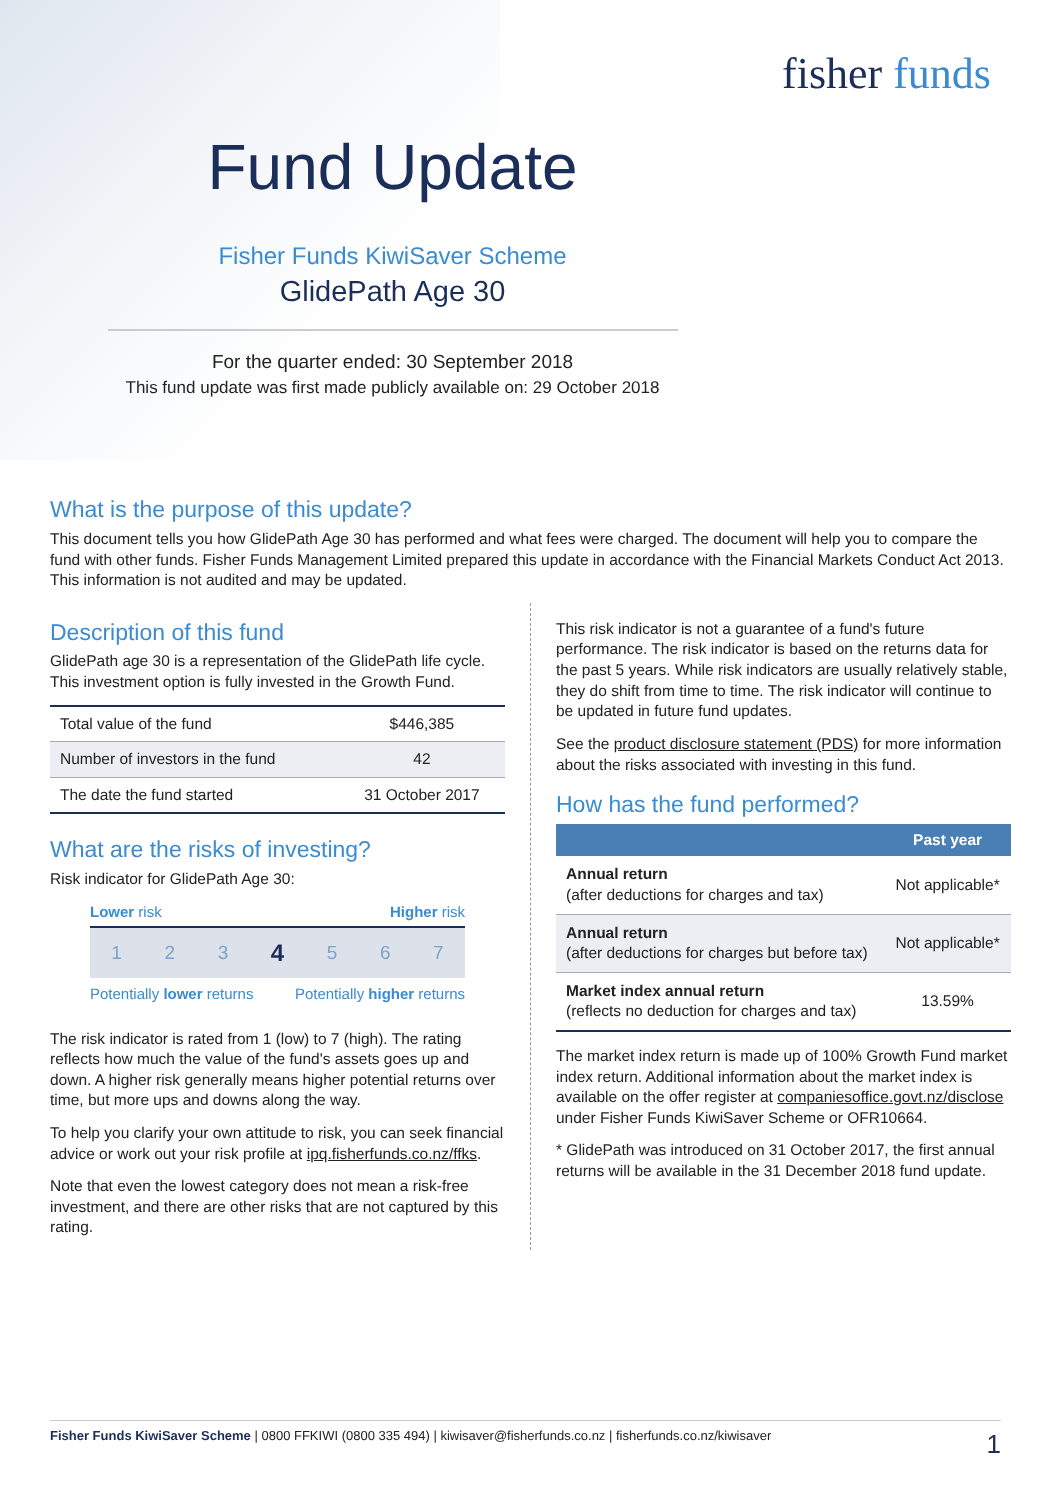fisher funds
Fund Update
Fisher Funds KiwiSaver Scheme
GlidePath Age 30
For the quarter ended: 30 September 2018
This fund update was first made publicly available on: 29 October 2018
What is the purpose of this update?
This document tells you how GlidePath Age 30 has performed and what fees were charged. The document will help you to compare the fund with other funds. Fisher Funds Management Limited prepared this update in accordance with the Financial Markets Conduct Act 2013. This information is not audited and may be updated.
Description of this fund
GlidePath age 30 is a representation of the GlidePath life cycle. This investment option is fully invested in the Growth Fund.
| Total value of the fund | $446,385 |
| Number of investors in the fund | 42 |
| The date the fund started | 31 October 2017 |
What are the risks of investing?
Risk indicator for GlidePath Age 30:
Lower risk Higher risk
1 2 3 4 5 6 7
Potentially lower returns Potentially higher returns
The risk indicator is rated from 1 (low) to 7 (high). The rating reflects how much the value of the fund's assets goes up and down. A higher risk generally means higher potential returns over time, but more ups and downs along the way.
To help you clarify your own attitude to risk, you can seek financial advice or work out your risk profile at ipq.fisherfunds.co.nz/ffks.
Note that even the lowest category does not mean a risk-free investment, and there are other risks that are not captured by this rating.
This risk indicator is not a guarantee of a fund's future performance. The risk indicator is based on the returns data for the past 5 years. While risk indicators are usually relatively stable, they do shift from time to time. The risk indicator will continue to be updated in future fund updates.
See the product disclosure statement (PDS) for more information about the risks associated with investing in this fund.
How has the fund performed?
| | Past year |
| --- | --- |
| Annual return (after deductions for charges and tax) | Not applicable* |
| Annual return (after deductions for charges but before tax) | Not applicable* |
| Market index annual return (reflects no deduction for charges and tax) | 13.59% |
The market index return is made up of 100% Growth Fund market index return. Additional information about the market index is available on the offer register at companiesoffice.govt.nz/disclose under Fisher Funds KiwiSaver Scheme or OFR10664.
* GlidePath was introduced on 31 October 2017, the first annual returns will be available in the 31 December 2018 fund update.
Fisher Funds KiwiSaver Scheme | 0800 FFKIWI (0800 335 494) | kiwisaver@fisherfunds.co.nz | fisherfunds.co.nz/kiwisaver 1